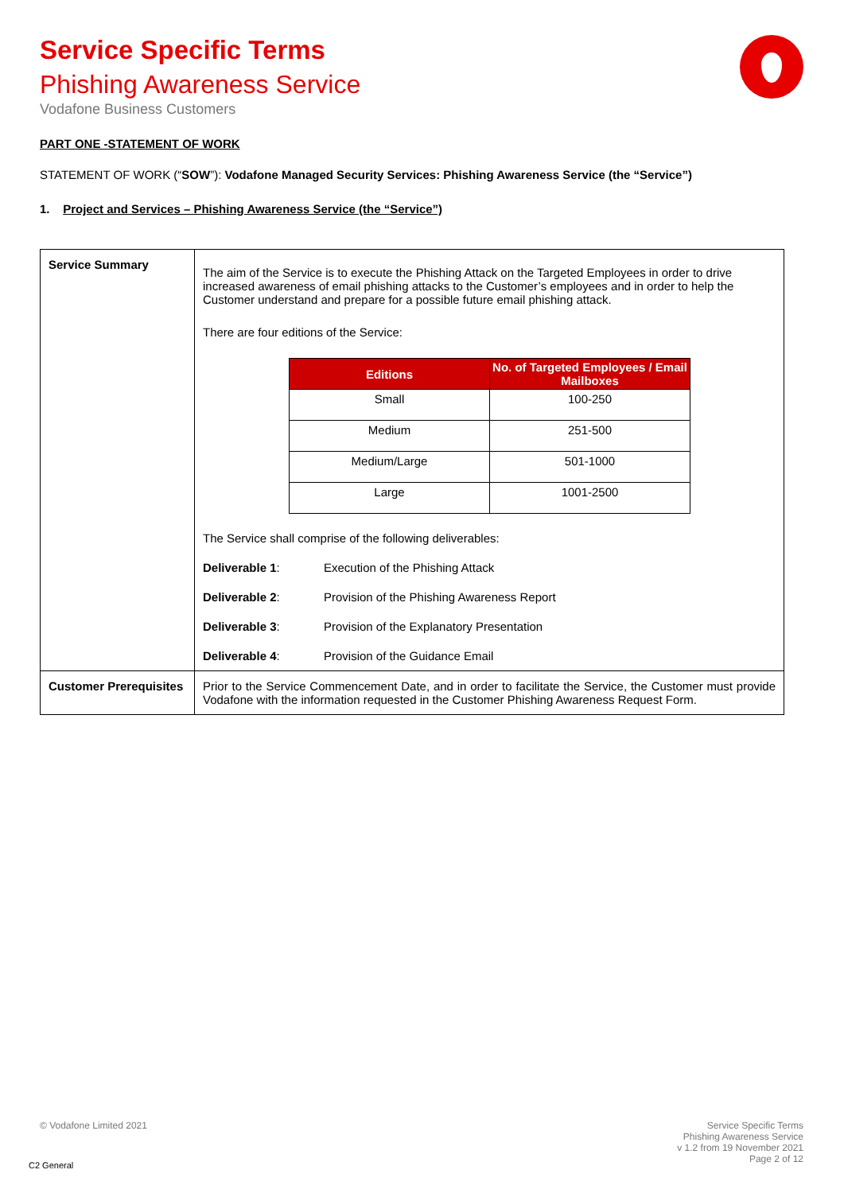Service Specific Terms
Phishing Awareness Service
Vodafone Business Customers
PART ONE -STATEMENT OF WORK
STATEMENT OF WORK (“SOW”): Vodafone Managed Security Services: Phishing Awareness Service (the “Service”)
1. Project and Services – Phishing Awareness Service (the “Service”)
| Service Summary | The aim of the Service is to execute the Phishing Attack on the Targeted Employees in order to drive increased awareness of email phishing attacks to the Customer’s employees and in order to help the Customer understand and prepare for a possible future email phishing attack. There are four editions of the Service: / Editions / No. of Targeted Employees / Email Mailboxes / / --- / --- / / Small / 100-250 / / Medium / 251-500 / / Medium/Large / 501-1000 / / Large / 1001-2500 / The Service shall comprise of the following deliverables: / Deliverable 1 : / Execution of the Phishing Attack / / Deliverable 2 : / Provision of the Phishing Awareness Report / / Deliverable 3 : / Provision of the Explanatory Presentation / / Deliverable 4 : / Provision of the Guidance Email / |
| Customer Prerequisites | Prior to the Service Commencement Date, and in order to facilitate the Service, the Customer must provide Vodafone with the information requested in the Customer Phishing Awareness Request Form. |
© Vodafone Limited 2021
Service Specific Terms
Phishing Awareness Service
v 1.2 from 19 November 2021
Page 2 of 12
C2 General